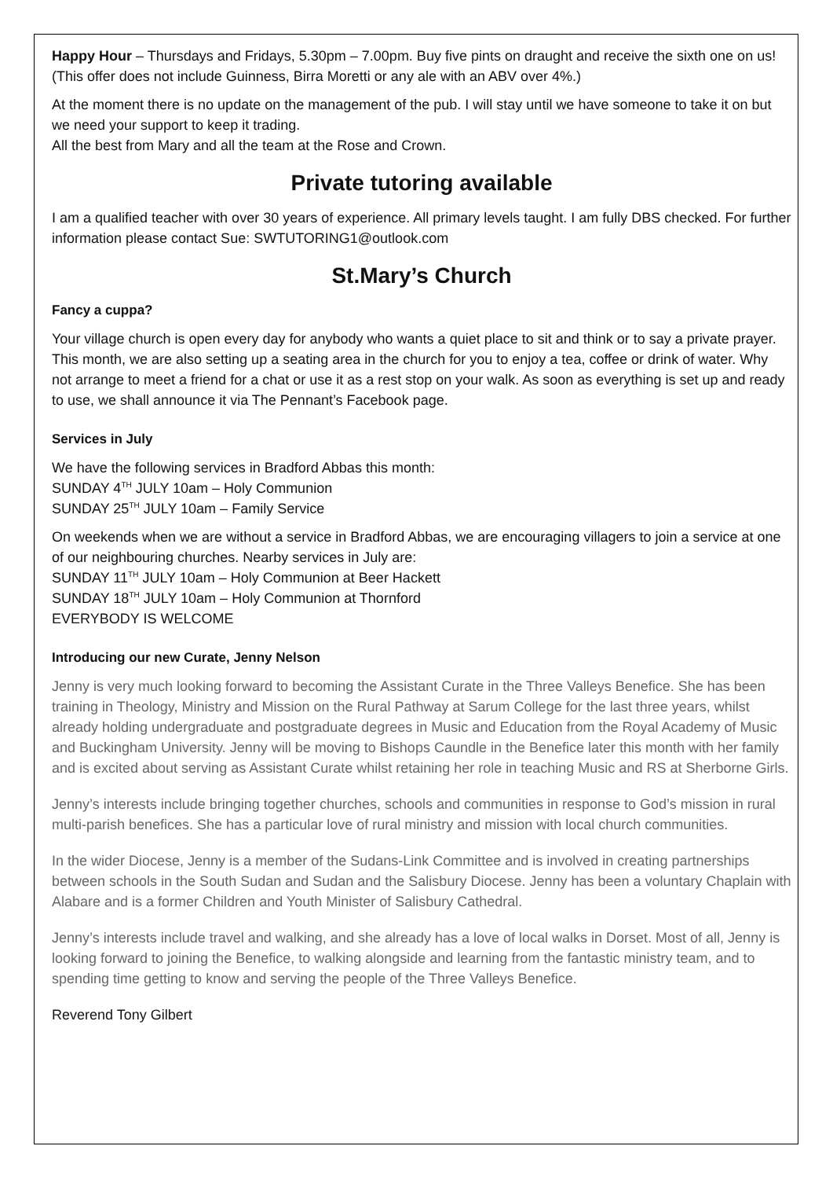Happy Hour – Thursdays and Fridays, 5.30pm – 7.00pm. Buy five pints on draught and receive the sixth one on us! (This offer does not include Guinness, Birra Moretti or any ale with an ABV over 4%.)
At the moment there is no update on the management of the pub. I will stay until we have someone to take it on but we need your support to keep it trading.
All the best from Mary and all the team at the Rose and Crown.
Private tutoring available
I am a qualified teacher with over 30 years of experience. All primary levels taught. I am fully DBS checked. For further information please contact Sue: SWTUTORING1@outlook.com
St.Mary’s Church
Fancy a cuppa?
Your village church is open every day for anybody who wants a quiet place to sit and think or to say a private prayer. This month, we are also setting up a seating area in the church for you to enjoy a tea, coffee or drink of water. Why not arrange to meet a friend for a chat or use it as a rest stop on your walk. As soon as everything is set up and ready to use, we shall announce it via The Pennant’s Facebook page.
Services in July
We have the following services in Bradford Abbas this month:
SUNDAY 4<sup>TH</sup> JULY 10am – Holy Communion
SUNDAY 25<sup>TH</sup> JULY 10am – Family Service
On weekends when we are without a service in Bradford Abbas, we are encouraging villagers to join a service at one of our neighbouring churches. Nearby services in July are:
SUNDAY 11<sup>TH</sup> JULY 10am – Holy Communion at Beer Hackett
SUNDAY 18<sup>TH</sup> JULY 10am – Holy Communion at Thornford
EVERYBODY IS WELCOME
Introducing our new Curate, Jenny Nelson
Jenny is very much looking forward to becoming the Assistant Curate in the Three Valleys Benefice. She has been training in Theology, Ministry and Mission on the Rural Pathway at Sarum College for the last three years, whilst already holding undergraduate and postgraduate degrees in Music and Education from the Royal Academy of Music and Buckingham University. Jenny will be moving to Bishops Caundle in the Benefice later this month with her family and is excited about serving as Assistant Curate whilst retaining her role in teaching Music and RS at Sherborne Girls.
Jenny’s interests include bringing together churches, schools and communities in response to God’s mission in rural multi-parish benefices. She has a particular love of rural ministry and mission with local church communities.
In the wider Diocese, Jenny is a member of the Sudans-Link Committee and is involved in creating partnerships between schools in the South Sudan and Sudan and the Salisbury Diocese. Jenny has been a voluntary Chaplain with Alabare and is a former Children and Youth Minister of Salisbury Cathedral.
Jenny’s interests include travel and walking, and she already has a love of local walks in Dorset. Most of all, Jenny is looking forward to joining the Benefice, to walking alongside and learning from the fantastic ministry team, and to spending time getting to know and serving the people of the Three Valleys Benefice.
Reverend Tony Gilbert